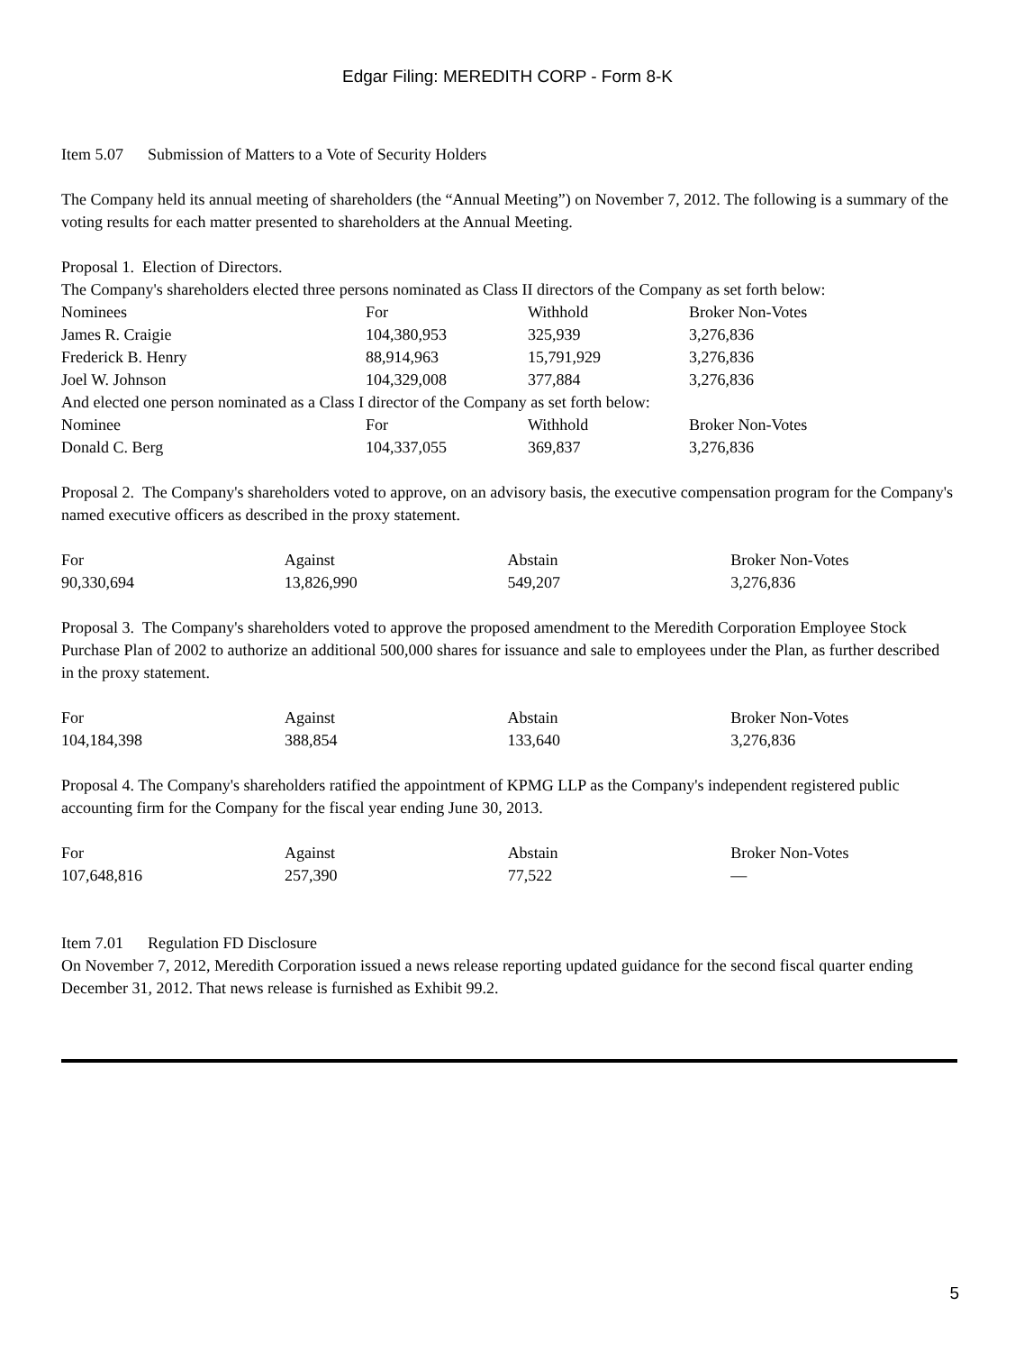Edgar Filing: MEREDITH CORP - Form 8-K
Item 5.07 Submission of Matters to a Vote of Security Holders
The Company held its annual meeting of shareholders (the “Annual Meeting”) on November 7, 2012. The following is a summary of the voting results for each matter presented to shareholders at the Annual Meeting.
Proposal 1. Election of Directors.
The Company's shareholders elected three persons nominated as Class II directors of the Company as set forth below:
| Nominees | For | Withhold | Broker Non-Votes |
| James R. Craigie | 104,380,953 | 325,939 | 3,276,836 |
| Frederick B. Henry | 88,914,963 | 15,791,929 | 3,276,836 |
| Joel W. Johnson | 104,329,008 | 377,884 | 3,276,836 |
And elected one person nominated as a Class I director of the Company as set forth below:
| Nominee | For | Withhold | Broker Non-Votes |
| Donald C. Berg | 104,337,055 | 369,837 | 3,276,836 |
Proposal 2. The Company's shareholders voted to approve, on an advisory basis, the executive compensation program for the Company's named executive officers as described in the proxy statement.
| For | Against | Abstain | Broker Non-Votes |
| 90,330,694 | 13,826,990 | 549,207 | 3,276,836 |
Proposal 3. The Company's shareholders voted to approve the proposed amendment to the Meredith Corporation Employee Stock Purchase Plan of 2002 to authorize an additional 500,000 shares for issuance and sale to employees under the Plan, as further described in the proxy statement.
| For | Against | Abstain | Broker Non-Votes |
| 104,184,398 | 388,854 | 133,640 | 3,276,836 |
Proposal 4. The Company's shareholders ratified the appointment of KPMG LLP as the Company's independent registered public accounting firm for the Company for the fiscal year ending June 30, 2013.
| For | Against | Abstain | Broker Non-Votes |
| 107,648,816 | 257,390 | 77,522 | — |
Item 7.01 Regulation FD Disclosure
On November 7, 2012, Meredith Corporation issued a news release reporting updated guidance for the second fiscal quarter ending December 31, 2012. That news release is furnished as Exhibit 99.2.
5